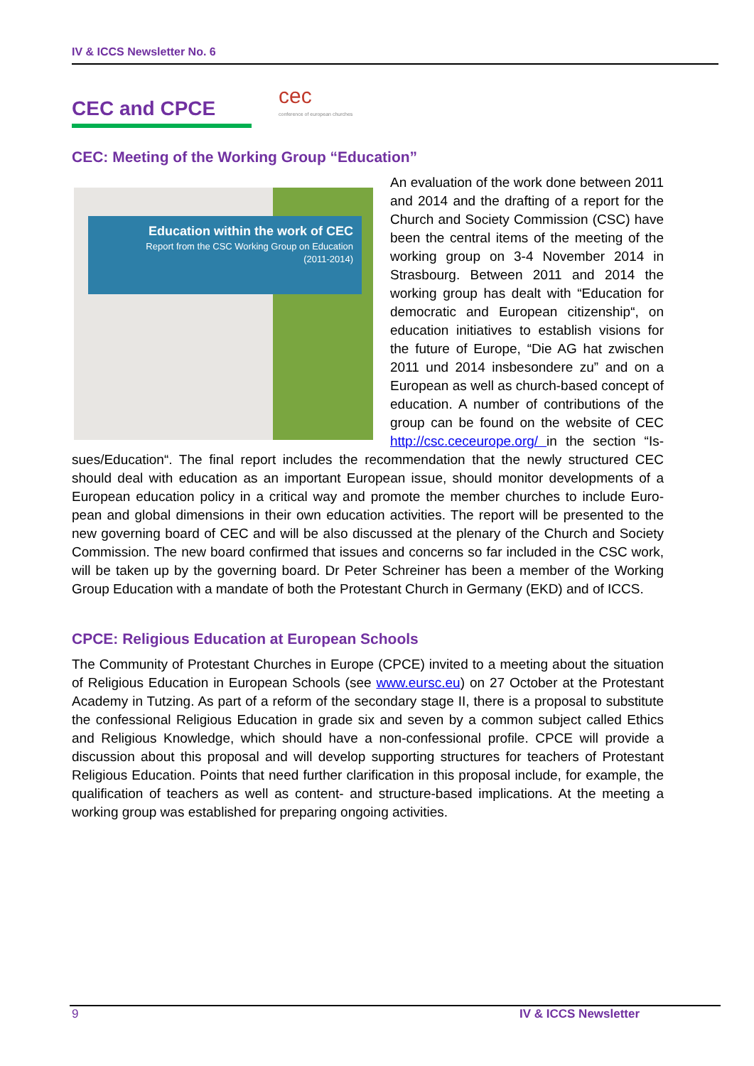IV & ICCS Newsletter No. 6
CEC and CPCE
cec conference of european churches
CEC: Meeting of the Working Group “Education”
Education within the work of CEC
Report from the CSC Working Group on Education
(2011-2014)
An evaluation of the work done between 2011 and 2014 and the drafting of a report for the Church and Society Commission (CSC) have been the central items of the meeting of the working group on 3-4 No­vember 2014 in Strasbourg. Between 2011 and 2014 the working group has dealt with “Education for democratic and European citizenship“, on education initiatives to es­tablish visions for the future of Europe, “Die AG hat zwischen 2011 und 2014 insbesondere zu” and on a European as well as church-based concept of education. A number of contributions of the group can be found on the website of CEC http://csc.ceceurope.org/ in the section “Is­sues/Education“. The final report includes the recommendation that the newly structured CEC should deal with education as an important European issue, should monitor developments of a European education policy in a critical way and promote the member churches to include Euro­pean and global dimensions in their own education activities. The report will be presented to the new governing board of CEC and will be also discussed at the plenary of the Church and Socie­ty Commission. The new board confirmed that issues and concerns so far included in the CSC work, will be taken up by the governing board. Dr Peter Schreiner has been a member of the Working Group Education with a mandate of both the Protestant Church in Germany (EKD) and of ICCS.
CPCE: Religious Education at European Schools
The Community of Protestant Churches in Europe (CPCE) invited to a meeting about the situa­tion of Religious Education in European Schools (see www.eursc.eu) on 27 October at the Protestant Academy in Tutzing. As part of a reform of the secondary stage II, there is a proposal to substitute the confessional Religious Education in grade six and seven by a com­mon subject called Ethics and Religious Knowledge, which should have a non-confessional pro­file. CPCE will provide a discussion about this proposal and will develop supporting structures for teachers of Protestant Religious Education. Points that need further clarification in this pro­posal include, for example, the qualification of teachers as well as content- and structure-based implications. At the meeting a working group was established for preparing ongoing activities.
9 IV & ICCS Newsletter